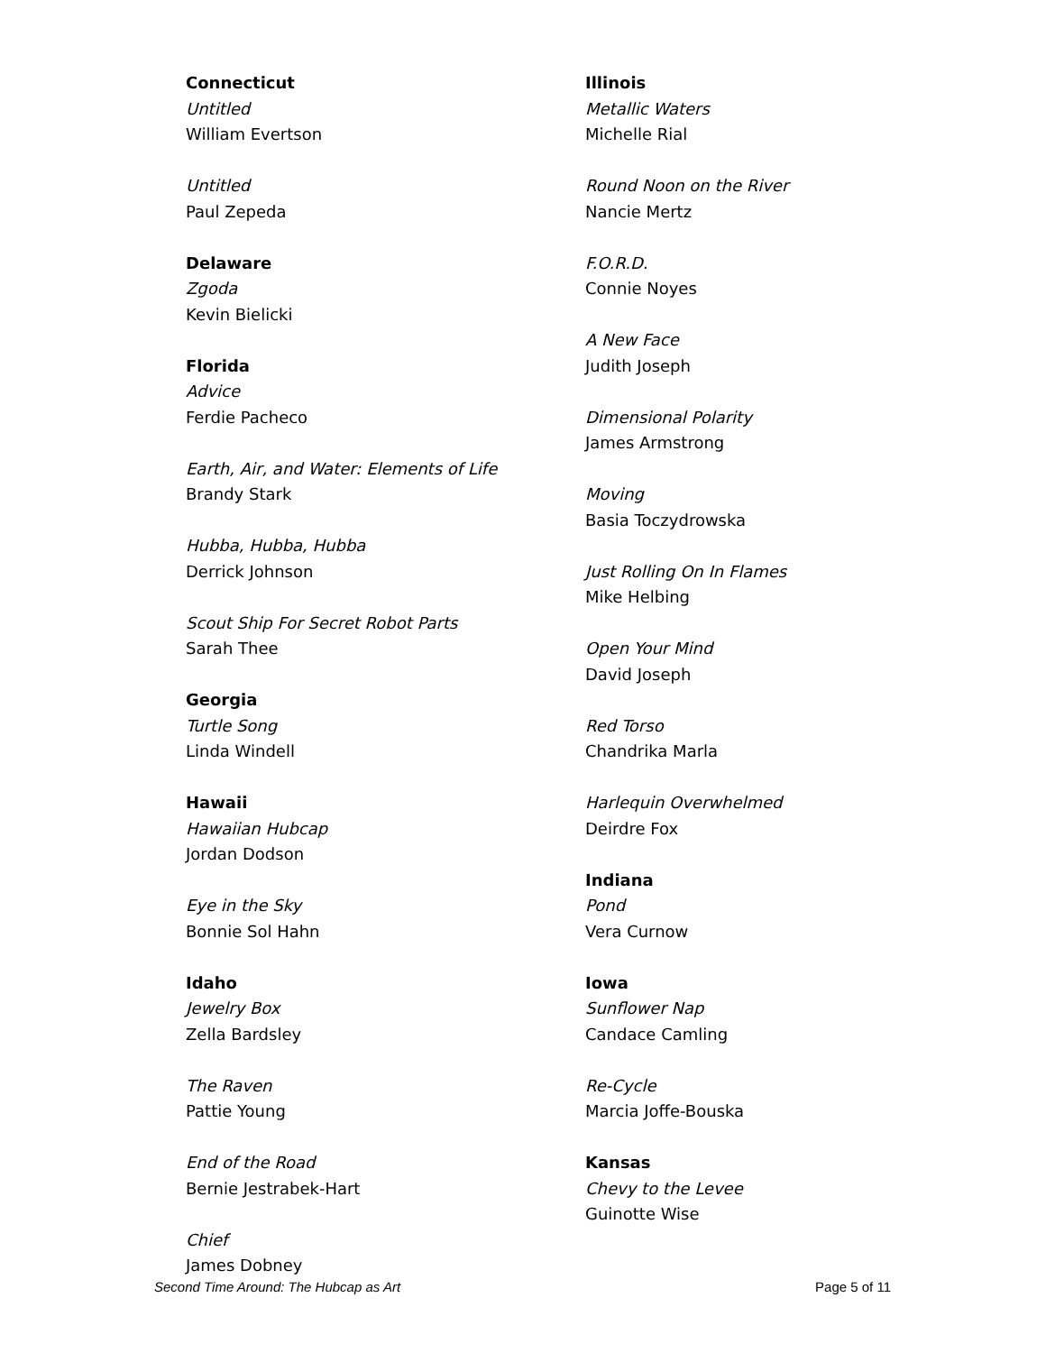Connecticut
Untitled
William Evertson
Untitled
Paul Zepeda
Delaware
Zgoda
Kevin Bielicki
Florida
Advice
Ferdie Pacheco
Earth, Air, and Water: Elements of Life
Brandy Stark
Hubba, Hubba, Hubba
Derrick Johnson
Scout Ship For Secret Robot Parts
Sarah Thee
Georgia
Turtle Song
Linda Windell
Hawaii
Hawaiian Hubcap
Jordan Dodson
Eye in the Sky
Bonnie Sol Hahn
Idaho
Jewelry Box
Zella Bardsley
The Raven
Pattie Young
End of the Road
Bernie Jestrabek-Hart
Chief
James Dobney
Illinois
Metallic Waters
Michelle Rial
Round Noon on the River
Nancie Mertz
F.O.R.D.
Connie Noyes
A New Face
Judith Joseph
Dimensional Polarity
James Armstrong
Moving
Basia Toczydrowska
Just Rolling On In Flames
Mike Helbing
Open Your Mind
David Joseph
Red Torso
Chandrika Marla
Harlequin Overwhelmed
Deirdre Fox
Indiana
Pond
Vera Curnow
Iowa
Sunflower Nap
Candace Camling
Re-Cycle
Marcia Joffe-Bouska
Kansas
Chevy to the Levee
Guinotte Wise
Second Time Around: The Hubcap as Art Page 5 of 11